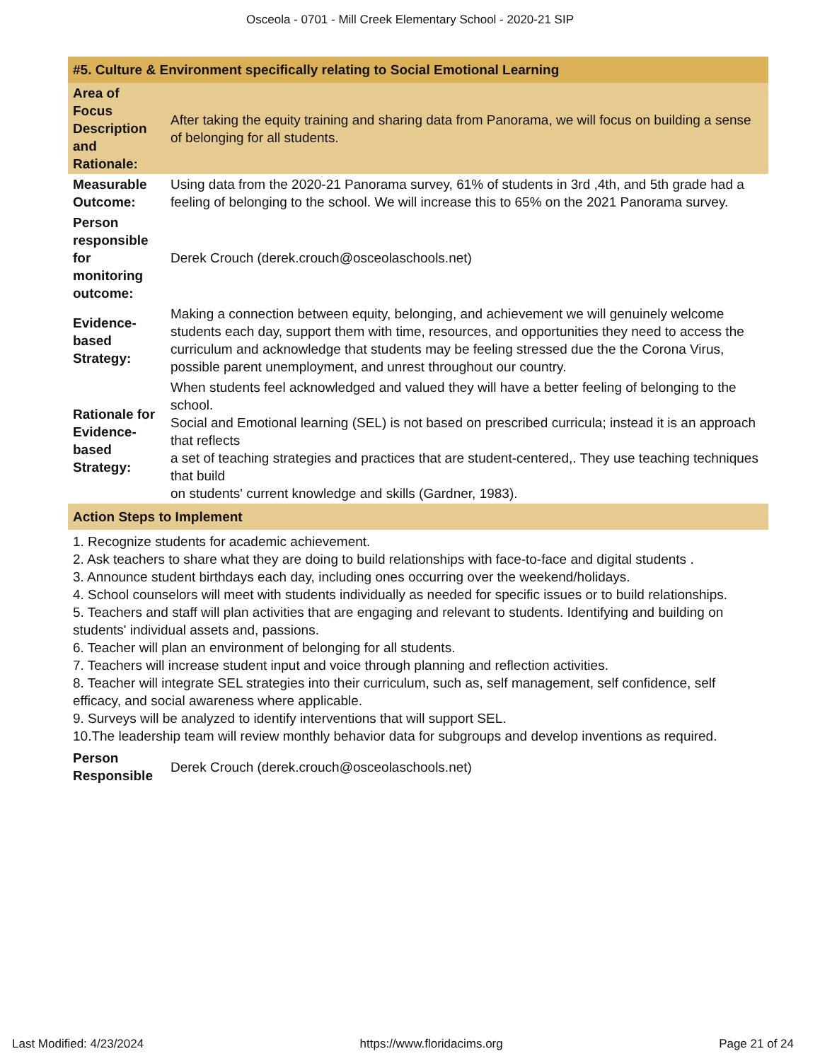Osceola - 0701 - Mill Creek Elementary School - 2020-21 SIP
| #5. Culture & Environment specifically relating to Social Emotional Learning | |
| Area of Focus Description and Rationale: | After taking the equity training and sharing data from Panorama, we will focus on building a sense of belonging for all students. |
| Measurable Outcome: | Using data from the 2020-21 Panorama survey, 61% of students in 3rd ,4th, and 5th grade had a feeling of belonging to the school. We will increase this to 65% on the 2021 Panorama survey. |
| Person responsible for monitoring outcome: | Derek Crouch (derek.crouch@osceolaschools.net) |
| Evidence-based Strategy: | Making a connection between equity, belonging, and achievement we will genuinely welcome students each day, support them with time, resources, and opportunities they need to access the curriculum and acknowledge that students may be feeling stressed due the the Corona Virus, possible parent unemployment, and unrest throughout our country. |
| Rationale for Evidence-based Strategy: | When students feel acknowledged and valued they will have a better feeling of belonging to the school. Social and Emotional learning (SEL) is not based on prescribed curricula; instead it is an approach that reflects a set of teaching strategies and practices that are student-centered,. They use teaching techniques that build on students' current knowledge and skills (Gardner, 1983). |
| Action Steps to Implement | |
| 1. Recognize students for academic achievement. 2. Ask teachers to share what they are doing to build relationships with face-to-face and digital students . 3. Announce student birthdays each day, including ones occurring over the weekend/holidays. 4. School counselors will meet with students individually as needed for specific issues or to build relationships. 5. Teachers and staff will plan activities that are engaging and relevant to students. Identifying and building on students' individual assets and, passions. 6. Teacher will plan an environment of belonging for all students. 7. Teachers will increase student input and voice through planning and reflection activities. 8. Teacher will integrate SEL strategies into their curriculum, such as, self management, self confidence, self efficacy, and social awareness where applicable. 9. Surveys will be analyzed to identify interventions that will support SEL. 10.The leadership team will review monthly behavior data for subgroups and develop inventions as required. | |
| Person Responsible | Derek Crouch (derek.crouch@osceolaschools.net) |
Last Modified: 4/23/2024 https://www.floridacims.org Page 21 of 24